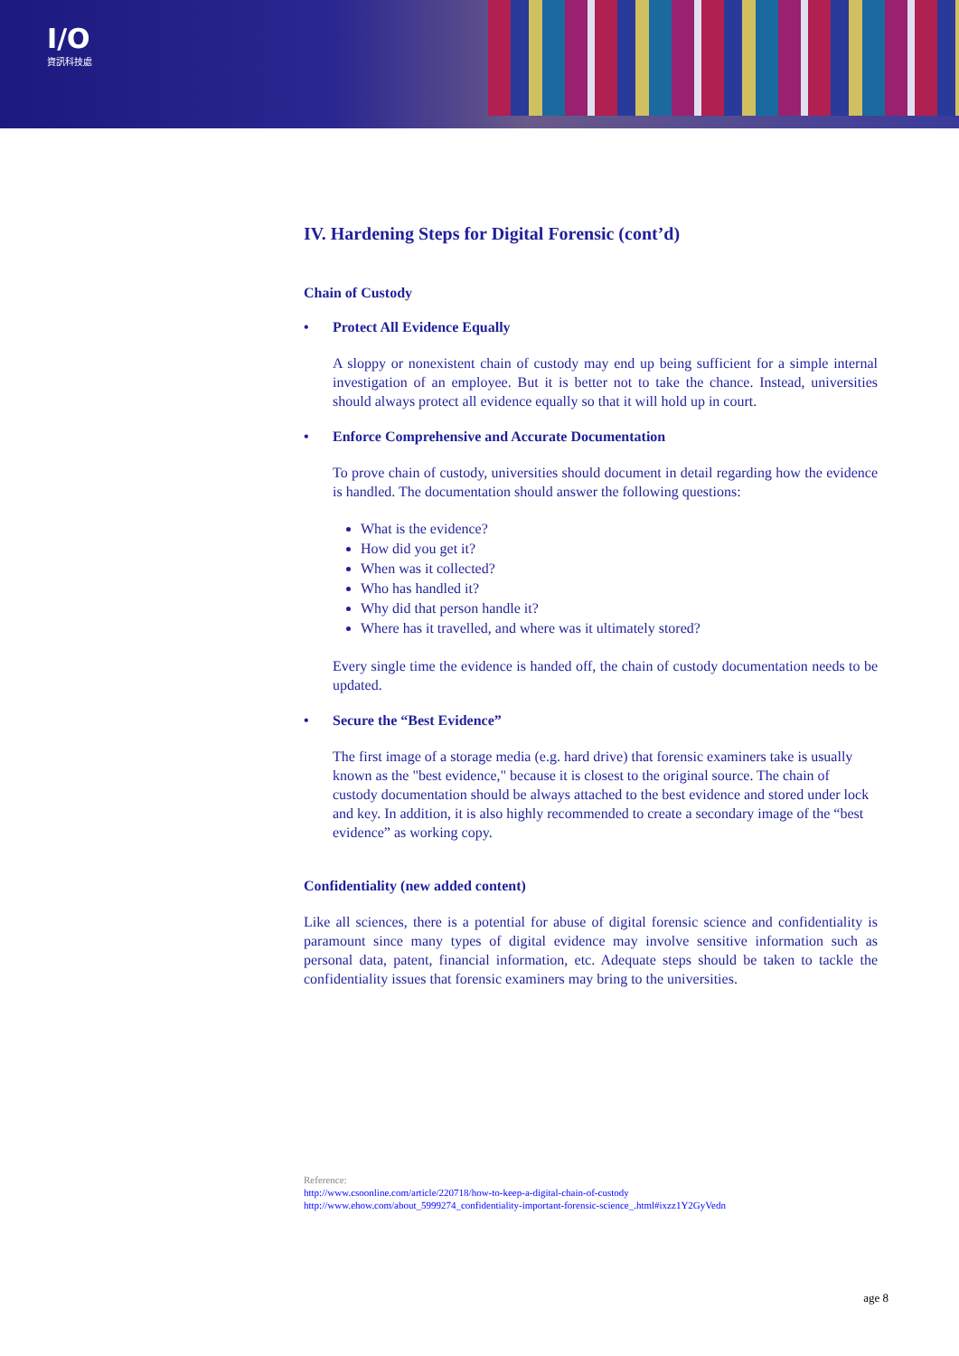I/O
資訊科技處
IV. Hardening Steps for Digital Forensic (cont’d)
Chain of Custody
• Protect All Evidence Equally
A sloppy or nonexistent chain of custody may end up being sufficient for a simple internal investigation of an employee. But it is better not to take the chance. Instead, universities should always protect all evidence equally so that it will hold up in court.
• Enforce Comprehensive and Accurate Documentation
To prove chain of custody, universities should document in detail regarding how the evidence is handled. The documentation should answer the following questions:
What is the evidence?
How did you get it?
When was it collected?
Who has handled it?
Why did that person handle it?
Where has it travelled, and where was it ultimately stored?
Every single time the evidence is handed off, the chain of custody documentation needs to be updated.
• Secure the “Best Evidence”
The first image of a storage media (e.g. hard drive) that forensic examiners take is usually known as the "best evidence," because it is closest to the original source. The chain of custody documentation should be always attached to the best evidence and stored under lock and key. In addition, it is also highly recommended to create a secondary image of the “best evidence” as working copy.
Confidentiality (new added content)
Like all sciences, there is a potential for abuse of digital forensic science and confidentiality is paramount since many types of digital evidence may involve sensitive information such as personal data, patent, financial information, etc. Adequate steps should be taken to tackle the confidentiality issues that forensic examiners may bring to the universities.
Reference:
http://www.csoonline.com/article/220718/how-to-keep-a-digital-chain-of-custody
http://www.ehow.com/about_5999274_confidentiality-important-forensic-science_.html#ixzz1Y2GyVedn
age 8